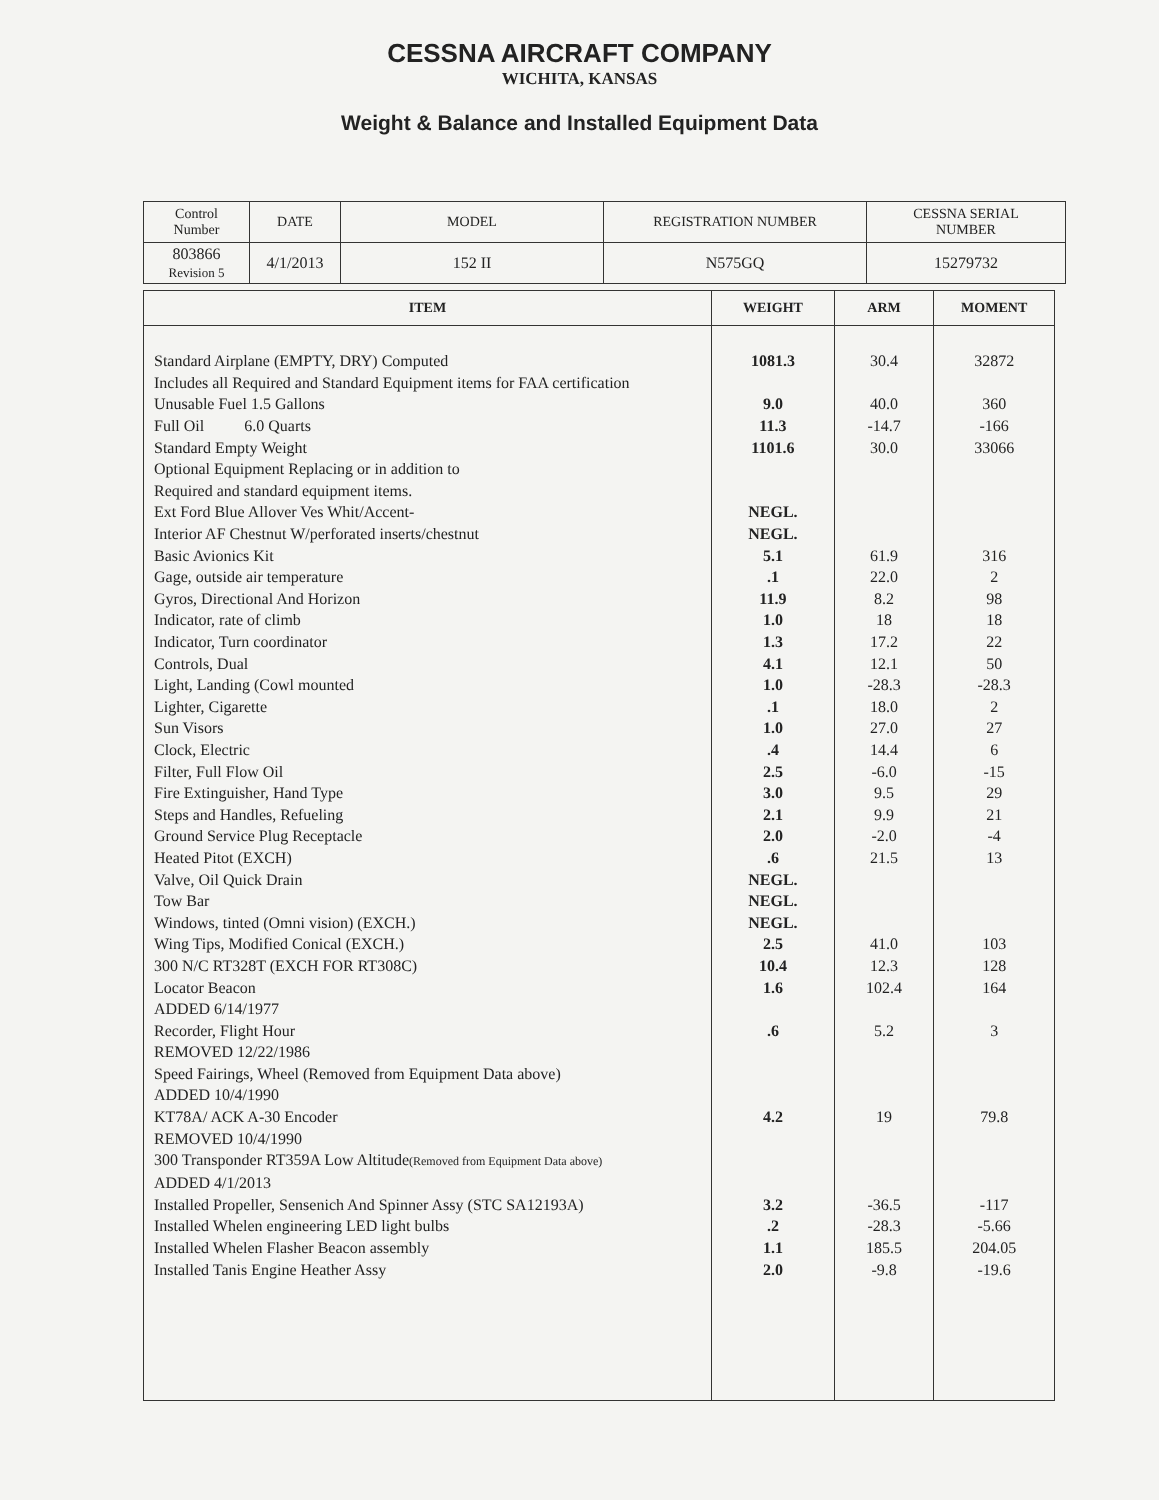CESSNA AIRCRAFT COMPANY
WICHITA, KANSAS
Weight & Balance and Installed Equipment Data
| Control Number | DATE | MODEL | REGISTRATION NUMBER | CESSNA SERIAL NUMBER |
| 803866 Revision 5 | 4/1/2013 | 152 II | N575GQ | 15279732 |
| ITEM | WEIGHT | ARM | MOMENT |
| --- | --- | --- | --- |
| Standard Airplane (EMPTY, DRY) Computed | 1081.3 | 30.4 | 32872 |
| Includes all Required and Standard Equipment items for FAA certification | | | |
| Unusable Fuel 1.5 Gallons | 9.0 | 40.0 | 360 |
| Full Oil 6.0 Quarts | 11.3 | -14.7 | -166 |
| Standard Empty Weight | 1101.6 | 30.0 | 33066 |
| Optional Equipment Replacing or in addition to | | | |
| Required and standard equipment items. | | | |
| Ext Ford Blue Allover Ves Whit/Accent- | NEGL. | | |
| Interior AF Chestnut W/perforated inserts/chestnut | NEGL. | | |
| Basic Avionics Kit | 5.1 | 61.9 | 316 |
| Gage, outside air temperature | .1 | 22.0 | 2 |
| Gyros, Directional And Horizon | 11.9 | 8.2 | 98 |
| Indicator, rate of climb | 1.0 | 18 | 18 |
| Indicator, Turn coordinator | 1.3 | 17.2 | 22 |
| Controls, Dual | 4.1 | 12.1 | 50 |
| Light, Landing (Cowl mounted | 1.0 | -28.3 | -28.3 |
| Lighter, Cigarette | .1 | 18.0 | 2 |
| Sun Visors | 1.0 | 27.0 | 27 |
| Clock, Electric | .4 | 14.4 | 6 |
| Filter, Full Flow Oil | 2.5 | -6.0 | -15 |
| Fire Extinguisher, Hand Type | 3.0 | 9.5 | 29 |
| Steps and Handles, Refueling | 2.1 | 9.9 | 21 |
| Ground Service Plug Receptacle | 2.0 | -2.0 | -4 |
| Heated Pitot (EXCH) | .6 | 21.5 | 13 |
| Valve, Oil Quick Drain | NEGL. | | |
| Tow Bar | NEGL. | | |
| Windows, tinted (Omni vision) (EXCH.) | NEGL. | | |
| Wing Tips, Modified Conical (EXCH.) | 2.5 | 41.0 | 103 |
| 300 N/C RT328T (EXCH FOR RT308C) | 10.4 | 12.3 | 128 |
| Locator Beacon | 1.6 | 102.4 | 164 |
| ADDED 6/14/1977 | | | |
| Recorder, Flight Hour | .6 | 5.2 | 3 |
| REMOVED 12/22/1986 | | | |
| Speed Fairings, Wheel (Removed from Equipment Data above) | | | |
| ADDED 10/4/1990 | | | |
| KT78A/ ACK A-30 Encoder | 4.2 | 19 | 79.8 |
| REMOVED 10/4/1990 | | | |
| 300 Transponder RT359A Low Altitude (Removed from Equipment Data above) | | | |
| ADDED 4/1/2013 | | | |
| Installed Propeller, Sensenich And Spinner Assy (STC SA12193A) | 3.2 | -36.5 | -117 |
| Installed Whelen engineering LED light bulbs | .2 | -28.3 | -5.66 |
| Installed Whelen Flasher Beacon assembly | 1.1 | 185.5 | 204.05 |
| Installed Tanis Engine Heather Assy | 2.0 | -9.8 | -19.6 |